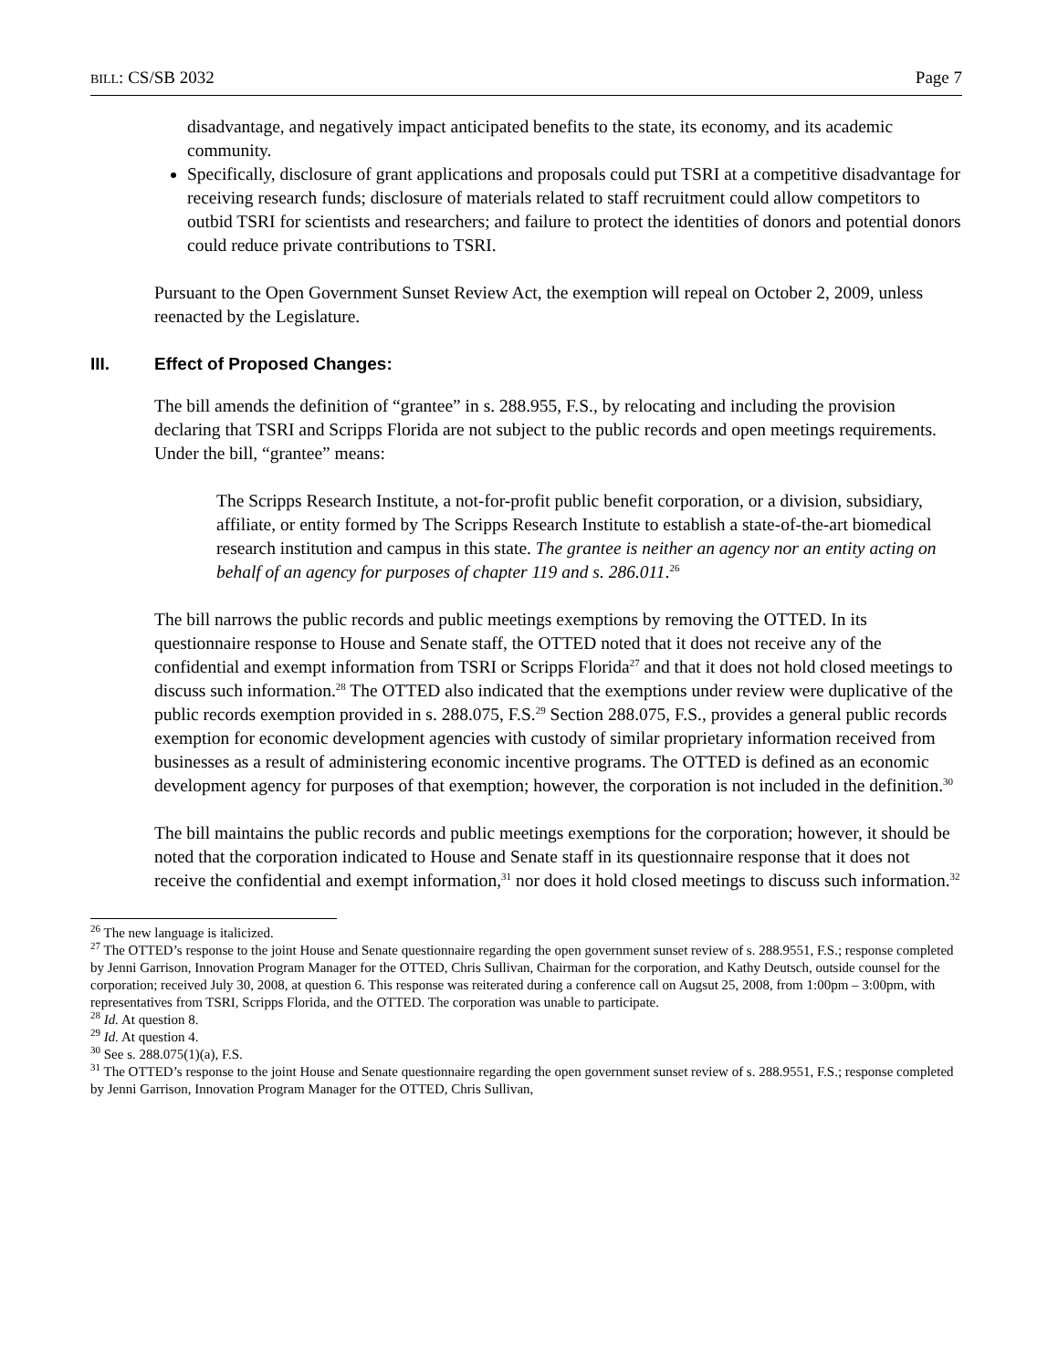BILL: CS/SB 2032 Page 7
disadvantage, and negatively impact anticipated benefits to the state, its economy, and its academic community.
Specifically, disclosure of grant applications and proposals could put TSRI at a competitive disadvantage for receiving research funds; disclosure of materials related to staff recruitment could allow competitors to outbid TSRI for scientists and researchers; and failure to protect the identities of donors and potential donors could reduce private contributions to TSRI.
Pursuant to the Open Government Sunset Review Act, the exemption will repeal on October 2, 2009, unless reenacted by the Legislature.
III. Effect of Proposed Changes:
The bill amends the definition of “grantee” in s. 288.955, F.S., by relocating and including the provision declaring that TSRI and Scripps Florida are not subject to the public records and open meetings requirements. Under the bill, “grantee” means:
The Scripps Research Institute, a not-for-profit public benefit corporation, or a division, subsidiary, affiliate, or entity formed by The Scripps Research Institute to establish a state-of-the-art biomedical research institution and campus in this state. The grantee is neither an agency nor an entity acting on behalf of an agency for purposes of chapter 119 and s. 286.011.<sup>26</sup>
The bill narrows the public records and public meetings exemptions by removing the OTTED. In its questionnaire response to House and Senate staff, the OTTED noted that it does not receive any of the confidential and exempt information from TSRI or Scripps Florida<sup>27</sup> and that it does not hold closed meetings to discuss such information.<sup>28</sup> The OTTED also indicated that the exemptions under review were duplicative of the public records exemption provided in s. 288.075, F.S.<sup>29</sup> Section 288.075, F.S., provides a general public records exemption for economic development agencies with custody of similar proprietary information received from businesses as a result of administering economic incentive programs. The OTTED is defined as an economic development agency for purposes of that exemption; however, the corporation is not included in the definition.<sup>30</sup>
The bill maintains the public records and public meetings exemptions for the corporation; however, it should be noted that the corporation indicated to House and Senate staff in its questionnaire response that it does not receive the confidential and exempt information,<sup>31</sup> nor does it hold closed meetings to discuss such information.<sup>32</sup>
<sup>26</sup> The new language is italicized.
<sup>27</sup> The OTTED’s response to the joint House and Senate questionnaire regarding the open government sunset review of s. 288.9551, F.S.; response completed by Jenni Garrison, Innovation Program Manager for the OTTED, Chris Sullivan, Chairman for the corporation, and Kathy Deutsch, outside counsel for the corporation; received July 30, 2008, at question 6. This response was reiterated during a conference call on Augsut 25, 2008, from 1:00pm – 3:00pm, with representatives from TSRI, Scripps Florida, and the OTTED. The corporation was unable to participate.
<sup>28</sup> Id. At question 8.
<sup>29</sup> Id. At question 4.
<sup>30</sup> See s. 288.075(1)(a), F.S.
<sup>31</sup> The OTTED’s response to the joint House and Senate questionnaire regarding the open government sunset review of s. 288.9551, F.S.; response completed by Jenni Garrison, Innovation Program Manager for the OTTED, Chris Sullivan,